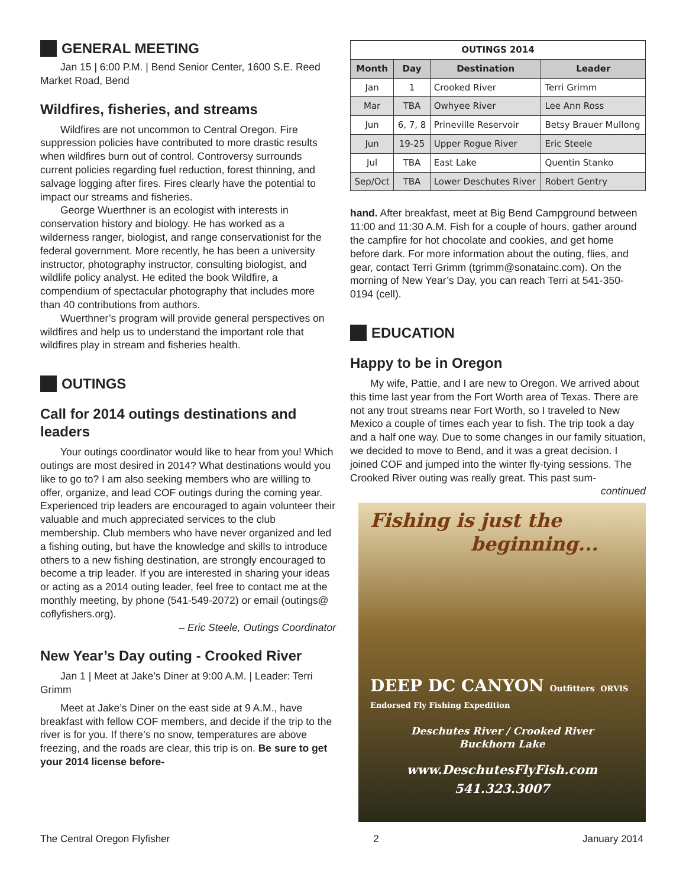GENERAL MEETING
Jan 15 | 6:00 P.M. | Bend Senior Center, 1600 S.E. Reed Market Road, Bend
Wildfires, fisheries, and streams
Wildfires are not uncommon to Central Oregon. Fire suppression policies have contributed to more drastic results when wildfires burn out of control. Controversy surrounds current policies regarding fuel reduction, forest thinning, and salvage logging after fires. Fires clearly have the potential to impact our streams and fisheries.
George Wuerthner is an ecologist with interests in conservation history and biology. He has worked as a wilderness ranger, biologist, and range conservationist for the federal government. More recently, he has been a university instructor, photography instructor, consulting biologist, and wildlife policy analyst. He edited the book Wildfire, a compendium of spectacular photography that includes more than 40 contributions from authors.
Wuerthner’s program will provide general perspectives on wildfires and help us to understand the important role that wildfires play in stream and fisheries health.
OUTINGS
Call for 2014 outings destinations and leaders
Your outings coordinator would like to hear from you! Which outings are most desired in 2014? What destinations would you like to go to? I am also seeking members who are willing to offer, organize, and lead COF outings during the coming year. Experienced trip leaders are encouraged to again volunteer their valuable and much appreciated services to the club membership. Club members who have never organized and led a fishing outing, but have the knowledge and skills to introduce others to a new fishing destination, are strongly encouraged to become a trip leader. If you are interested in sharing your ideas or acting as a 2014 outing leader, feel free to contact me at the monthly meeting, by phone (541-549-2072) or email (outings@ coflyfishers.org).
– Eric Steele, Outings Coordinator
New Year’s Day outing - Crooked River
Jan 1 | Meet at Jake’s Diner at 9:00 A.M. | Leader: Terri Grimm
Meet at Jake’s Diner on the east side at 9 A.M., have breakfast with fellow COF members, and decide if the trip to the river is for you. If there’s no snow, temperatures are above freezing, and the roads are clear, this trip is on. Be sure to get your 2014 license before-
| OUTINGS 2014 | | | |
| --- | --- | --- | --- |
| Month | Day | Destination | Leader |
| Jan | 1 | Crooked River | Terri Grimm |
| Mar | TBA | Owhyee River | Lee Ann Ross |
| Jun | 6, 7, 8 | Prineville Reservoir | Betsy Brauer Mullong |
| Jun | 19-25 | Upper Rogue River | Eric Steele |
| Jul | TBA | East Lake | Quentin Stanko |
| Sep/Oct | TBA | Lower Deschutes River | Robert Gentry |
hand. After breakfast, meet at Big Bend Campground between 11:00 and 11:30 A.M. Fish for a couple of hours, gather around the campfire for hot chocolate and cookies, and get home before dark. For more information about the outing, flies, and gear, contact Terri Grimm (tgrimm@sonatainc.com). On the morning of New Year’s Day, you can reach Terri at 541-350-0194 (cell).
EDUCATION
Happy to be in Oregon
My wife, Pattie, and I are new to Oregon. We arrived about this time last year from the Fort Worth area of Texas. There are not any trout streams near Fort Worth, so I traveled to New Mexico a couple of times each year to fish. The trip took a day and a half one way. Due to some changes in our family situation, we decided to move to Bend, and it was a great decision. I joined COF and jumped into the winter fly-tying sessions. The Crooked River outing was really great. This past sum-
continued
Fishing is just the
beginning...
DEEP DC CANYON Outfitters ORVIS Endorsed Fly Fishing Expedition
Deschutes River / Crooked River
Buckhorn Lake
www.DeschutesFlyFish.com
541.323.3007
The Central Oregon Flyfisher 2 January 2014